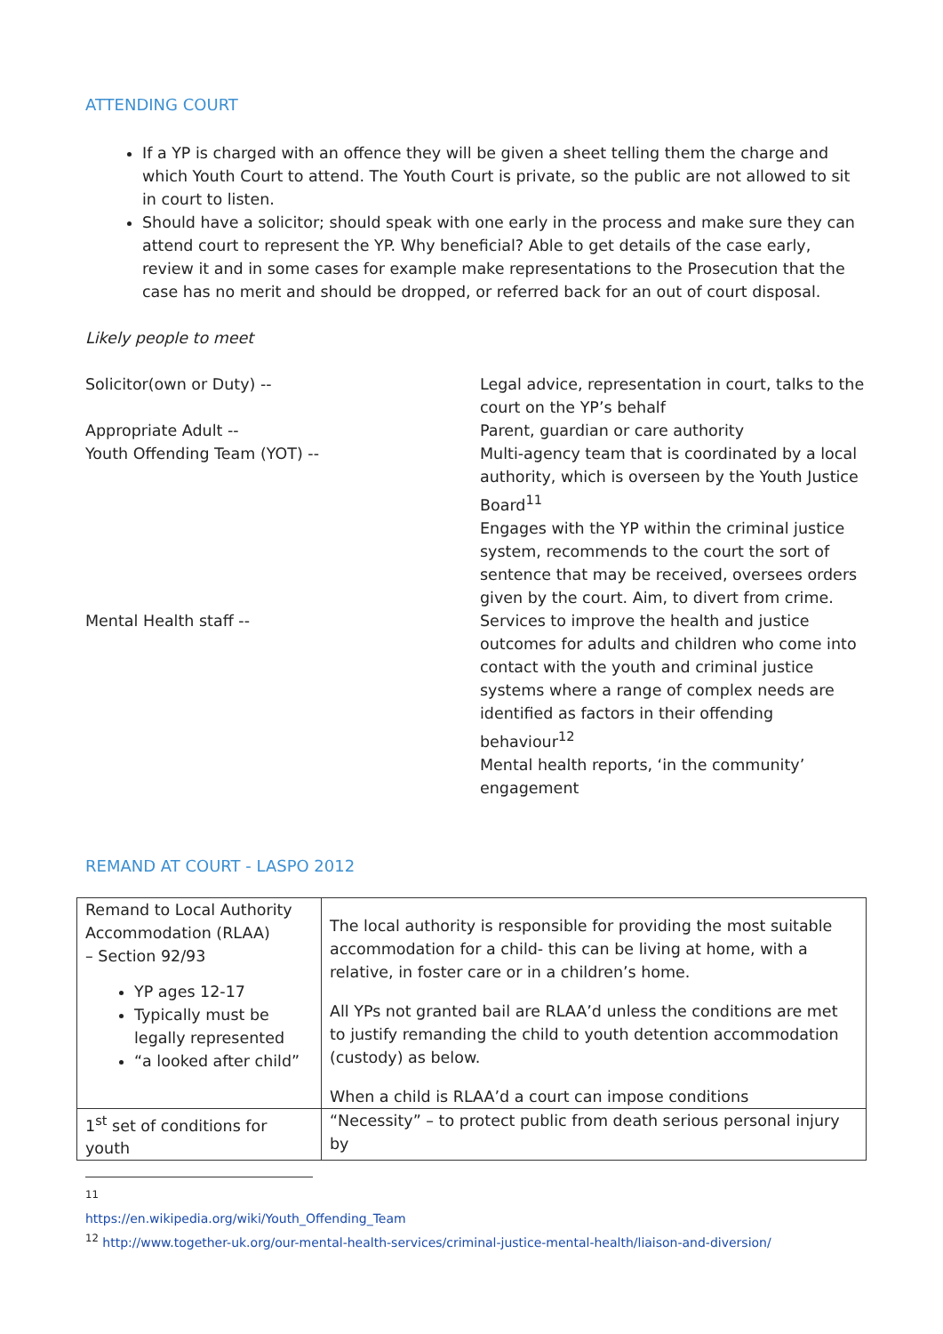ATTENDING COURT
If a YP is charged with an offence they will be given a sheet telling them the charge and which Youth Court to attend. The Youth Court is private, so the public are not allowed to sit in court to listen.
Should have a solicitor; should speak with one early in the process and make sure they can attend court to represent the YP. Why beneficial? Able to get details of the case early, review it and in some cases for example make representations to the Prosecution that the case has no merit and should be dropped, or referred back for an out of court disposal.
Likely people to meet
Solicitor(own or Duty) --
Legal advice, representation in court, talks to the court on the YP’s behalf
Appropriate Adult --
Parent, guardian or care authority
Youth Offending Team (YOT) --
Multi-agency team that is coordinated by a local authority, which is overseen by the Youth Justice Board<sup>11</sup>
Engages with the YP within the criminal justice system, recommends to the court the sort of sentence that may be received, oversees orders given by the court. Aim, to divert from crime.
Mental Health staff --
Services to improve the health and justice outcomes for adults and children who come into contact with the youth and criminal justice systems where a range of complex needs are identified as factors in their offending behaviour<sup>12</sup>
Mental health reports, ‘in the community’ engagement
REMAND AT COURT - LASPO 2012
| Remand to Local Authority Accommodation (RLAA) – Section 92/93 YP ages 12-17 Typically must be legally represented “a looked after child” | The local authority is responsible for providing the most suitable accommodation for a child- this can be living at home, with a relative, in foster care or in a children’s home. All YPs not granted bail are RLAA’d unless the conditions are met to justify remanding the child to youth detention accommodation (custody) as below. When a child is RLAA’d a court can impose conditions |
| 1<sup>st</sup> set of conditions for youth | “Necessity” – to protect public from death serious personal injury by |
<sup>11</sup> https://en.wikipedia.org/wiki/Youth_Offending_Team
<sup>12</sup> http://www.together-uk.org/our-mental-health-services/criminal-justice-mental-health/liaison-and-diversion/